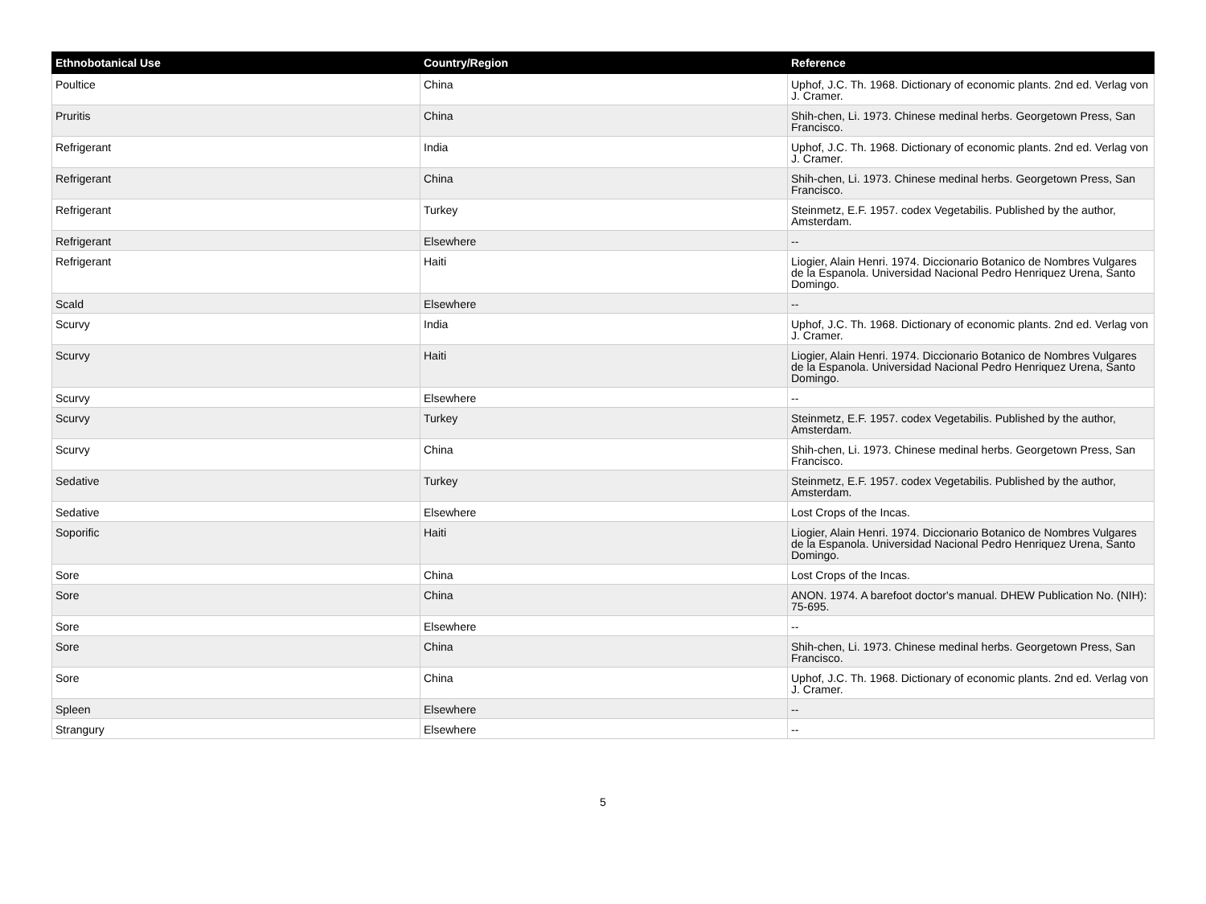| Ethnobotanical Use | Country/Region | Reference |
| --- | --- | --- |
| Poultice | China | Uphof, J.C. Th. 1968. Dictionary of economic plants. 2nd ed. Verlag von J. Cramer. |
| Pruritis | China | Shih-chen, Li. 1973. Chinese medinal herbs. Georgetown Press, San Francisco. |
| Refrigerant | India | Uphof, J.C. Th. 1968. Dictionary of economic plants. 2nd ed. Verlag von J. Cramer. |
| Refrigerant | China | Shih-chen, Li. 1973. Chinese medinal herbs. Georgetown Press, San Francisco. |
| Refrigerant | Turkey | Steinmetz, E.F. 1957. codex Vegetabilis. Published by the author, Amsterdam. |
| Refrigerant | Elsewhere | -- |
| Refrigerant | Haiti | Liogier, Alain Henri. 1974. Diccionario Botanico de Nombres Vulgares de la Espanola. Universidad Nacional Pedro Henriquez Urena, Santo Domingo. |
| Scald | Elsewhere | -- |
| Scurvy | India | Uphof, J.C. Th. 1968. Dictionary of economic plants. 2nd ed. Verlag von J. Cramer. |
| Scurvy | Haiti | Liogier, Alain Henri. 1974. Diccionario Botanico de Nombres Vulgares de la Espanola. Universidad Nacional Pedro Henriquez Urena, Santo Domingo. |
| Scurvy | Elsewhere | -- |
| Scurvy | Turkey | Steinmetz, E.F. 1957. codex Vegetabilis. Published by the author, Amsterdam. |
| Scurvy | China | Shih-chen, Li. 1973. Chinese medinal herbs. Georgetown Press, San Francisco. |
| Sedative | Turkey | Steinmetz, E.F. 1957. codex Vegetabilis. Published by the author, Amsterdam. |
| Sedative | Elsewhere | Lost Crops of the Incas. |
| Soporific | Haiti | Liogier, Alain Henri. 1974. Diccionario Botanico de Nombres Vulgares de la Espanola. Universidad Nacional Pedro Henriquez Urena, Santo Domingo. |
| Sore | China | Lost Crops of the Incas. |
| Sore | China | ANON. 1974. A barefoot doctor's manual. DHEW Publication No. (NIH): 75-695. |
| Sore | Elsewhere | -- |
| Sore | China | Shih-chen, Li. 1973. Chinese medinal herbs. Georgetown Press, San Francisco. |
| Sore | China | Uphof, J.C. Th. 1968. Dictionary of economic plants. 2nd ed. Verlag von J. Cramer. |
| Spleen | Elsewhere | -- |
| Strangury | Elsewhere | -- |
5